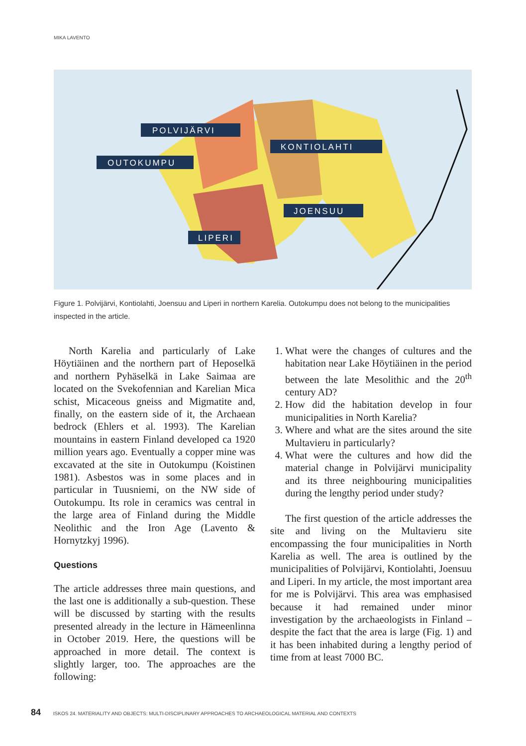MIKA LAVENTO
POLVIJÄRVI
KONTIOLAHTI
OUTOKUMPU
JOENSUU
LIPERI
Figure 1. Polvijärvi, Kontiolahti, Joensuu and Liperi in northern Karelia. Outokumpu does not belong to the municipalities inspected in the article.
North Karelia and particularly of Lake Höytiäinen and the northern part of Heposelkä and northern Pyhäselkä in Lake Saimaa are located on the Svekofennian and Karelian Mica schist, Micaceous gneiss and Migmatite and, finally, on the eastern side of it, the Archaean bedrock (Ehlers et al. 1993). The Karelian mountains in eastern Finland developed ca 1920 million years ago. Eventually a copper mine was excavated at the site in Outokumpu (Koistinen 1981). Asbestos was in some places and in particular in Tuusniemi, on the NW side of Outokumpu. Its role in ceramics was central in the large area of Finland during the Middle Neolithic and the Iron Age (Lavento & Hornytzkyj 1996).
Questions
The article addresses three main questions, and the last one is additionally a sub-question. These will be discussed by starting with the results presented already in the lecture in Hämeenlinna in October 2019. Here, the questions will be approached in more detail. The context is slightly larger, too. The approaches are the following:
1. What were the changes of cultures and the habitation near Lake Höytiäinen in the period between the late Mesolithic and the 20<sup>th</sup> century AD?
2. How did the habitation develop in four municipalities in North Karelia?
3. Where and what are the sites around the site Multavieru in particularly?
4. What were the cultures and how did the material change in Polvijärvi municipality and its three neighbouring municipalities during the lengthy period under study?
The first question of the article addresses the site and living on the Multavieru site encompassing the four municipalities in North Karelia as well. The area is outlined by the municipalities of Polvijärvi, Kontiolahti, Joensuu and Liperi. In my article, the most important area for me is Polvijärvi. This area was emphasised because it had remained under minor investigation by the archaeologists in Finland – despite the fact that the area is large (Fig. 1) and it has been inhabited during a lengthy period of time from at least 7000 BC.
84 ISKOS 24. MATERIALITY AND OBJECTS: MULTI-DISCIPLINARY APPROACHES TO ARCHAEOLOGICAL MATERIAL AND CONTEXTS